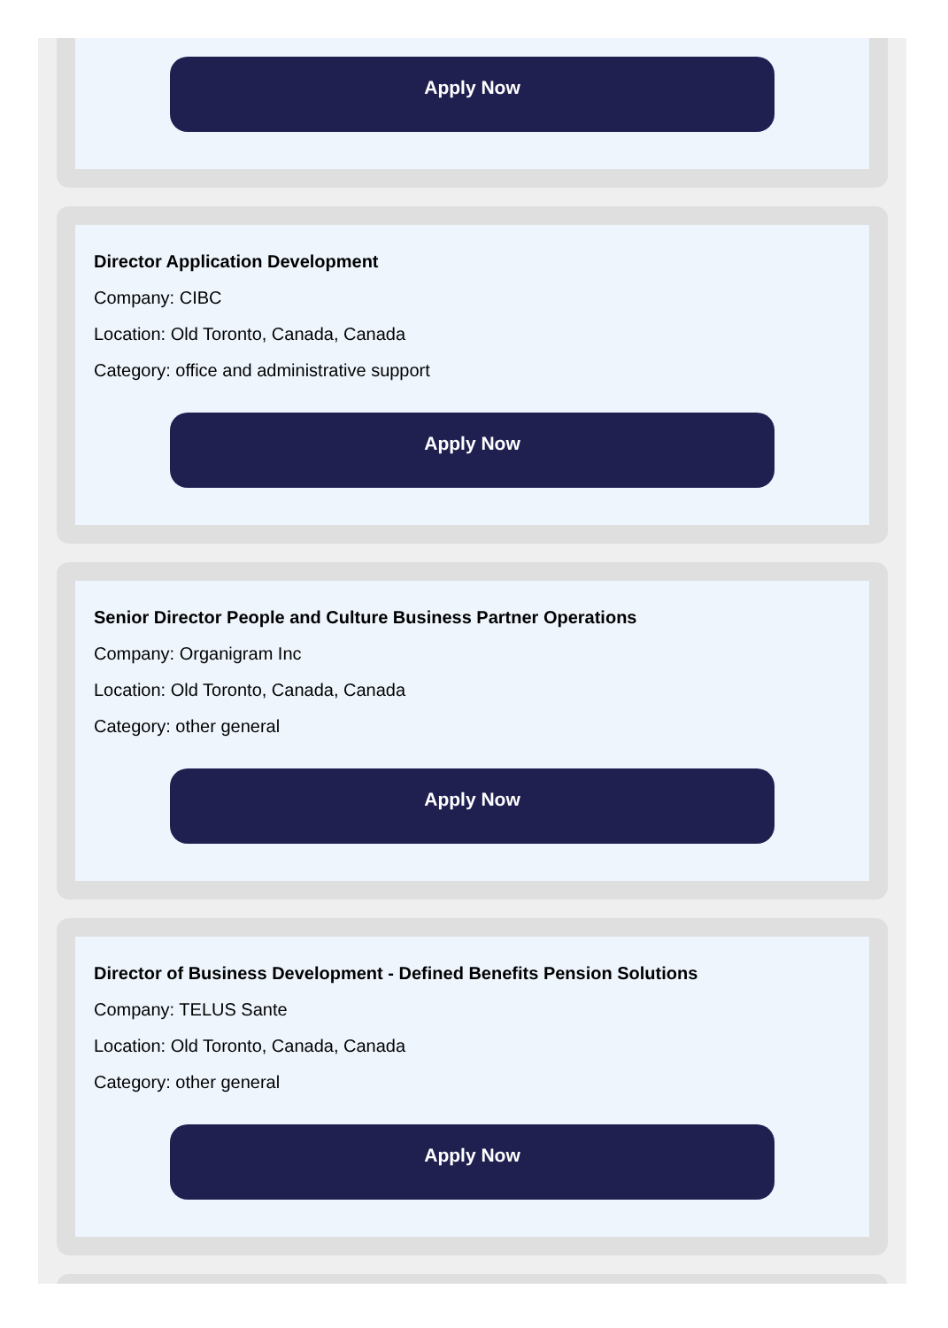Apply Now
Director Application Development
Company: CIBC
Location: Old Toronto, Canada, Canada
Category: office and administrative support
Apply Now
Senior Director People and Culture Business Partner Operations
Company: Organigram Inc
Location: Old Toronto, Canada, Canada
Category: other general
Apply Now
Director of Business Development - Defined Benefits Pension Solutions
Company: TELUS Sante
Location: Old Toronto, Canada, Canada
Category: other general
Apply Now